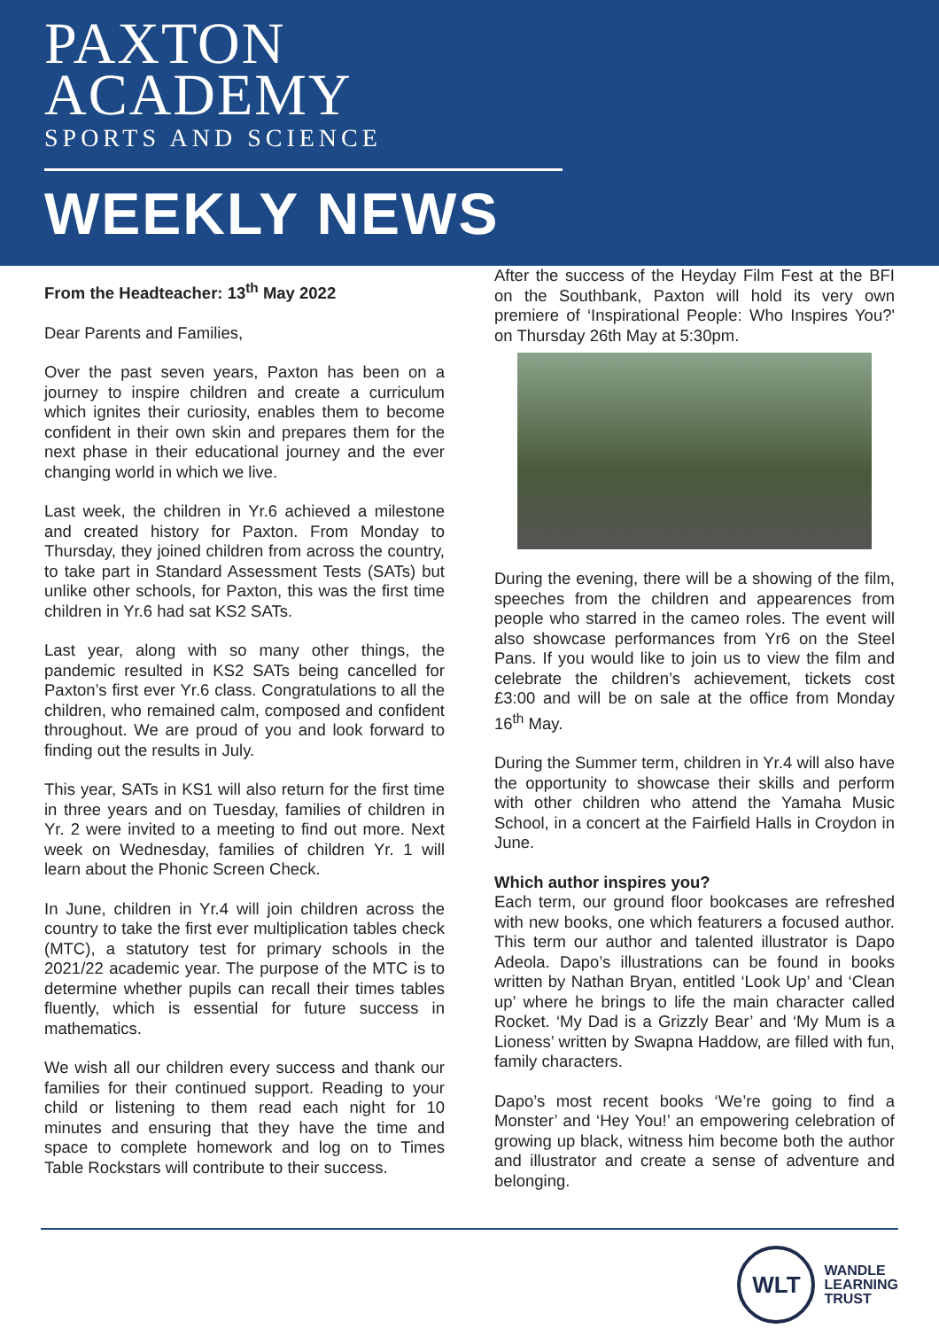PAXTON
ACADEMY
SPORTS AND SCIENCE
WEEKLY NEWS
From the Headteacher: 13<sup>th</sup> May 2022
Dear Parents and Families,
Over the past seven years, Paxton has been on a journey to inspire children and create a curriculum which ignites their curiosity, enables them to become confident in their own skin and prepares them for the next phase in their educational journey and the ever changing world in which we live.
Last week, the children in Yr.6 achieved a milestone and created history for Paxton. From Monday to Thursday, they joined children from across the country, to take part in Standard Assessment Tests (SATs) but unlike other schools, for Paxton, this was the first time children in Yr.6 had sat KS2 SATs.
Last year, along with so many other things, the pandemic resulted in KS2 SATs being cancelled for Paxton’s first ever Yr.6 class. Congratulations to all the children, who remained calm, composed and confident throughout. We are proud of you and look forward to finding out the results in July.
This year, SATs in KS1 will also return for the first time in three years and on Tuesday, families of children in Yr. 2 were invited to a meeting to find out more. Next week on Wednesday, families of children Yr. 1 will learn about the Phonic Screen Check.
In June, children in Yr.4 will join children across the country to take the first ever multiplication tables check (MTC), a statutory test for primary schools in the 2021/22 academic year. The purpose of the MTC is to determine whether pupils can recall their times tables fluently, which is essential for future success in mathematics.
We wish all our children every success and thank our families for their continued support. Reading to your child or listening to them read each night for 10 minutes and ensuring that they have the time and space to complete homework and log on to Times Table Rockstars will contribute to their success.
After the success of the Heyday Film Fest at the BFI on the Southbank, Paxton will hold its very own premiere of ‘Inspirational People: Who Inspires You?' on Thursday 26th May at 5:30pm.
During the evening, there will be a showing of the film, speeches from the children and appearences from people who starred in the cameo roles. The event will also showcase performances from Yr6 on the Steel Pans. If you would like to join us to view the film and celebrate the children’s achievement, tickets cost £3:00 and will be on sale at the office from Monday 16<sup>th</sup> May.
During the Summer term, children in Yr.4 will also have the opportunity to showcase their skills and perform with other children who attend the Yamaha Music School, in a concert at the Fairfield Halls in Croydon in June.
Which author inspires you?
Each term, our ground floor bookcases are refreshed with new books, one which featurers a focused author. This term our author and talented illustrator is Dapo Adeola. Dapo’s illustrations can be found in books written by Nathan Bryan, entitled ‘Look Up’ and ‘Clean up’ where he brings to life the main character called Rocket. ‘My Dad is a Grizzly Bear’ and ‘My Mum is a Lioness’ written by Swapna Haddow, are filled with fun, family characters.
Dapo’s most recent books ‘We’re going to find a Monster’ and ‘Hey You!’ an empowering celebration of growing up black, witness him become both the author and illustrator and create a sense of adventure and belonging.
WLT
WANDLE
LEARNING
TRUST